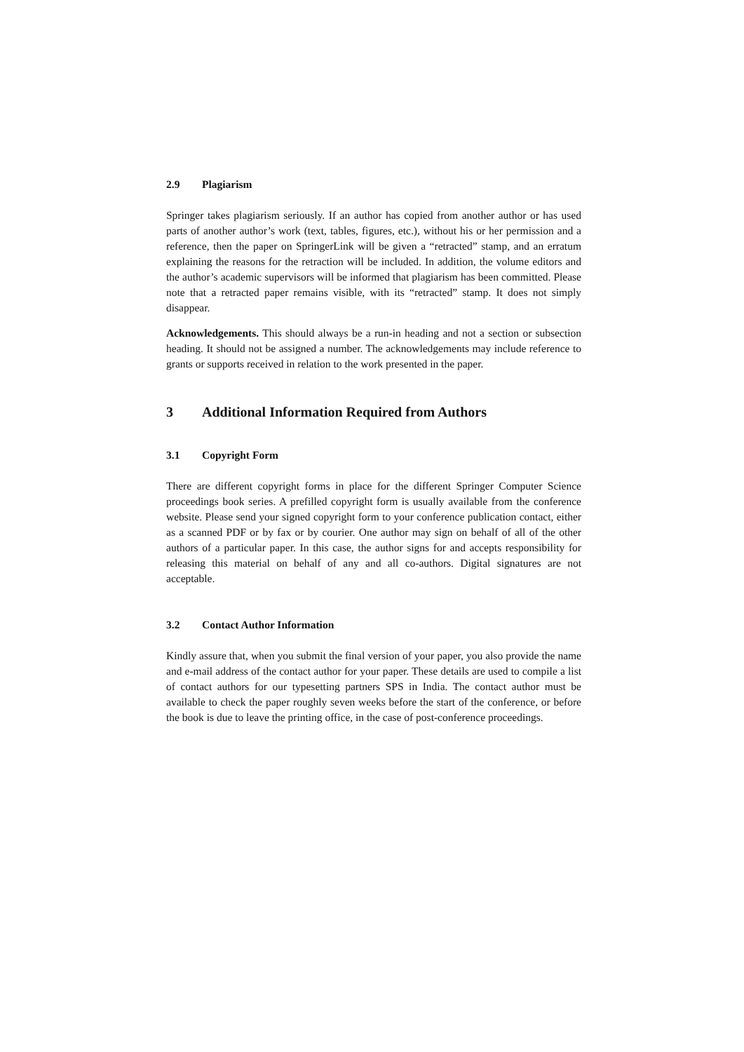2.9 Plagiarism
Springer takes plagiarism seriously. If an author has copied from another author or has used parts of another author’s work (text, tables, figures, etc.), without his or her permission and a reference, then the paper on SpringerLink will be given a “retracted” stamp, and an erratum explaining the reasons for the retraction will be included. In addition, the volume editors and the author’s academic supervisors will be informed that plagiarism has been committed. Please note that a retracted paper remains visible, with its “retracted” stamp. It does not simply disappear.
Acknowledgements. This should always be a run-in heading and not a section or subsection heading. It should not be assigned a number. The acknowledgements may include reference to grants or supports received in relation to the work presented in the paper.
3 Additional Information Required from Authors
3.1 Copyright Form
There are different copyright forms in place for the different Springer Computer Science proceedings book series. A prefilled copyright form is usually available from the conference website. Please send your signed copyright form to your conference publication contact, either as a scanned PDF or by fax or by courier. One author may sign on behalf of all of the other authors of a particular paper. In this case, the author signs for and accepts responsibility for releasing this material on behalf of any and all co-authors. Digital signatures are not acceptable.
3.2 Contact Author Information
Kindly assure that, when you submit the final version of your paper, you also provide the name and e-mail address of the contact author for your paper. These details are used to compile a list of contact authors for our typesetting partners SPS in India. The contact author must be available to check the paper roughly seven weeks before the start of the conference, or before the book is due to leave the printing office, in the case of post-conference proceedings.